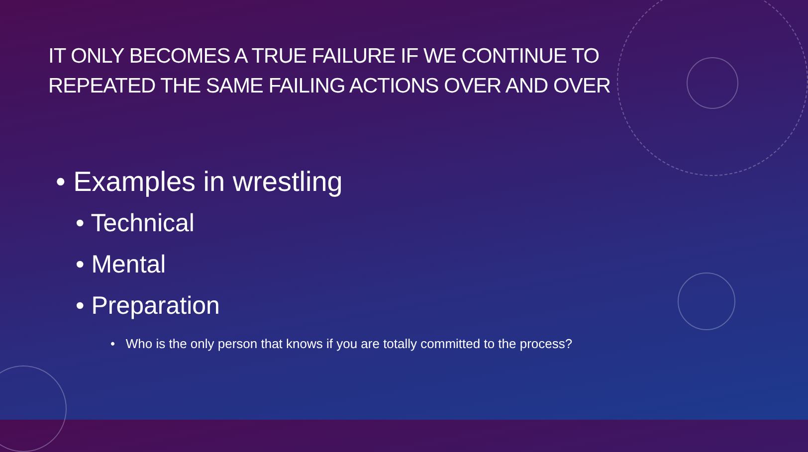IT ONLY BECOMES A TRUE FAILURE IF WE CONTINUE TO
REPEATED THE SAME FAILING ACTIONS OVER AND OVER
• Examples in wrestling
• Technical
• Mental
• Preparation
• Who is the only person that knows if you are totally committed to the process?